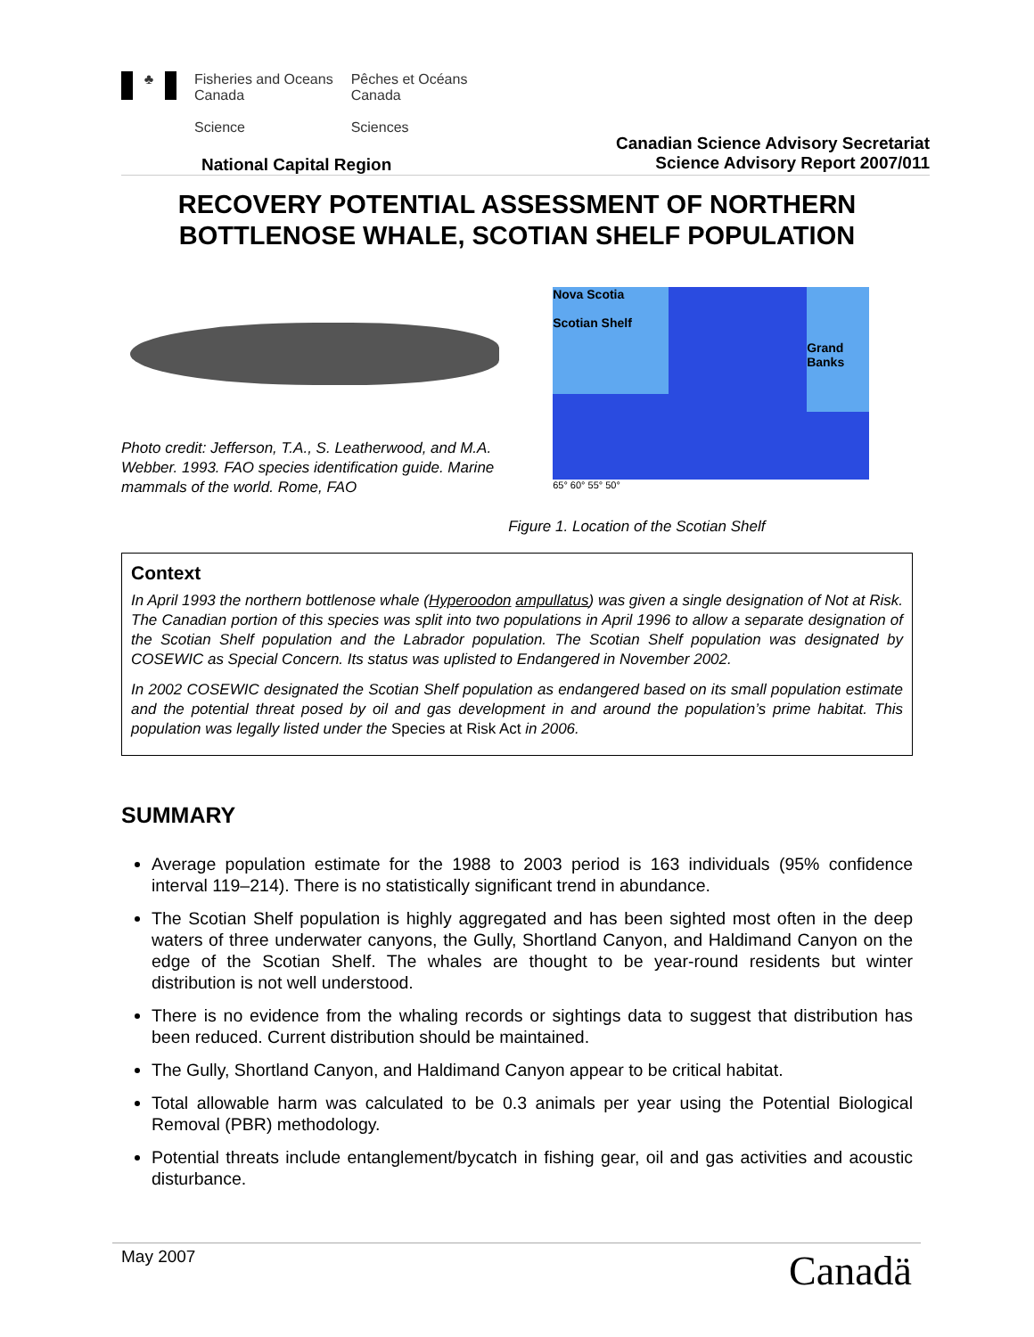♣
Fisheries and Oceans
Canada
Science
Pêches et Océans
Canada
Sciences
National Capital Region
Canadian Science Advisory Secretariat
Science Advisory Report 2007/011
RECOVERY POTENTIAL ASSESSMENT OF NORTHERN BOTTLENOSE WHALE, SCOTIAN SHELF POPULATION
Photo credit: Jefferson, T.A., S. Leatherwood, and M.A. Webber. 1993. FAO species identification guide. Marine mammals of the world. Rome, FAO
Nova Scotia
Scotian Shelf
Grand Banks
65° 60° 55° 50°
Figure 1. Location of the Scotian Shelf
Context
In April 1993 the northern bottlenose whale (Hyperoodon ampullatus) was given a single designation of Not at Risk. The Canadian portion of this species was split into two populations in April 1996 to allow a separate designation of the Scotian Shelf population and the Labrador population. The Scotian Shelf population was designated by COSEWIC as Special Concern. Its status was uplisted to Endangered in November 2002.
In 2002 COSEWIC designated the Scotian Shelf population as endangered based on its small population estimate and the potential threat posed by oil and gas development in and around the population’s prime habitat. This population was legally listed under the Species at Risk Act in 2006.
SUMMARY
Average population estimate for the 1988 to 2003 period is 163 individuals (95% confidence interval 119–214). There is no statistically significant trend in abundance.
The Scotian Shelf population is highly aggregated and has been sighted most often in the deep waters of three underwater canyons, the Gully, Shortland Canyon, and Haldimand Canyon on the edge of the Scotian Shelf. The whales are thought to be year-round residents but winter distribution is not well understood.
There is no evidence from the whaling records or sightings data to suggest that distribution has been reduced. Current distribution should be maintained.
The Gully, Shortland Canyon, and Haldimand Canyon appear to be critical habitat.
Total allowable harm was calculated to be 0.3 animals per year using the Potential Biological Removal (PBR) methodology.
Potential threats include entanglement/bycatch in fishing gear, oil and gas activities and acoustic disturbance.
May 2007 Canadä